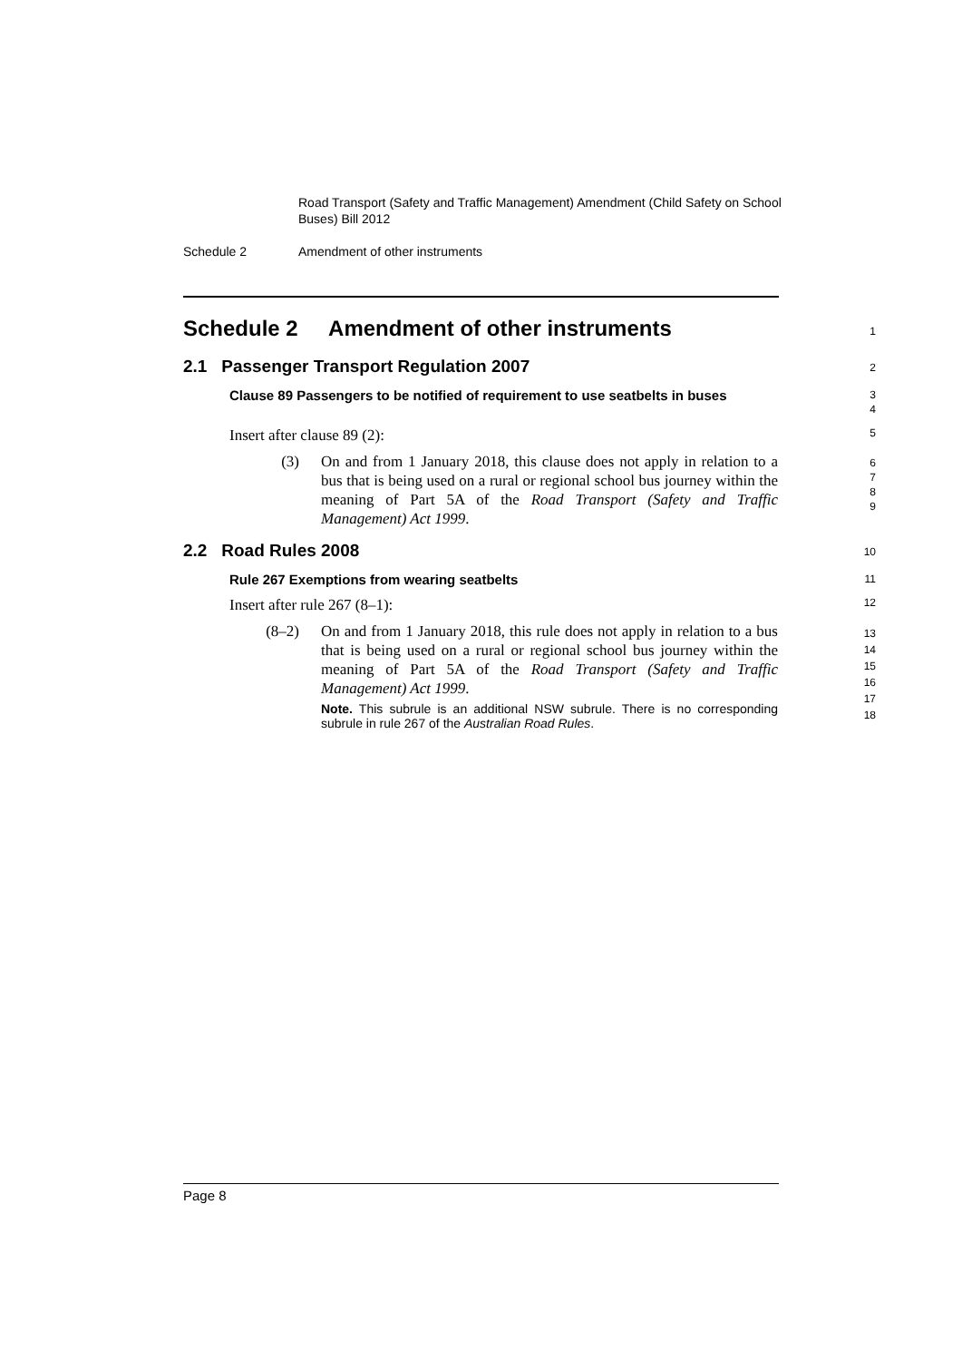Road Transport (Safety and Traffic Management) Amendment (Child Safety on School Buses) Bill 2012
Schedule 2 Amendment of other instruments
Schedule 2 Amendment of other instruments
1
2.1 Passenger Transport Regulation 2007
2
Clause 89 Passengers to be notified of requirement to use seatbelts in buses
3
4
Insert after clause 89 (2):
5
(3) On and from 1 January 2018, this clause does not apply in relation to a bus that is being used on a rural or regional school bus journey within the meaning of Part 5A of the Road Transport (Safety and Traffic Management) Act 1999.
6
7
8
9
2.2 Road Rules 2008
10
Rule 267 Exemptions from wearing seatbelts
11
Insert after rule 267 (8–1):
12
(8–2) On and from 1 January 2018, this rule does not apply in relation to a bus that is being used on a rural or regional school bus journey within the meaning of Part 5A of the Road Transport (Safety and Traffic Management) Act 1999.
Note. This subrule is an additional NSW subrule. There is no corresponding subrule in rule 267 of the Australian Road Rules.
13
14
15
16
17
18
Page 8